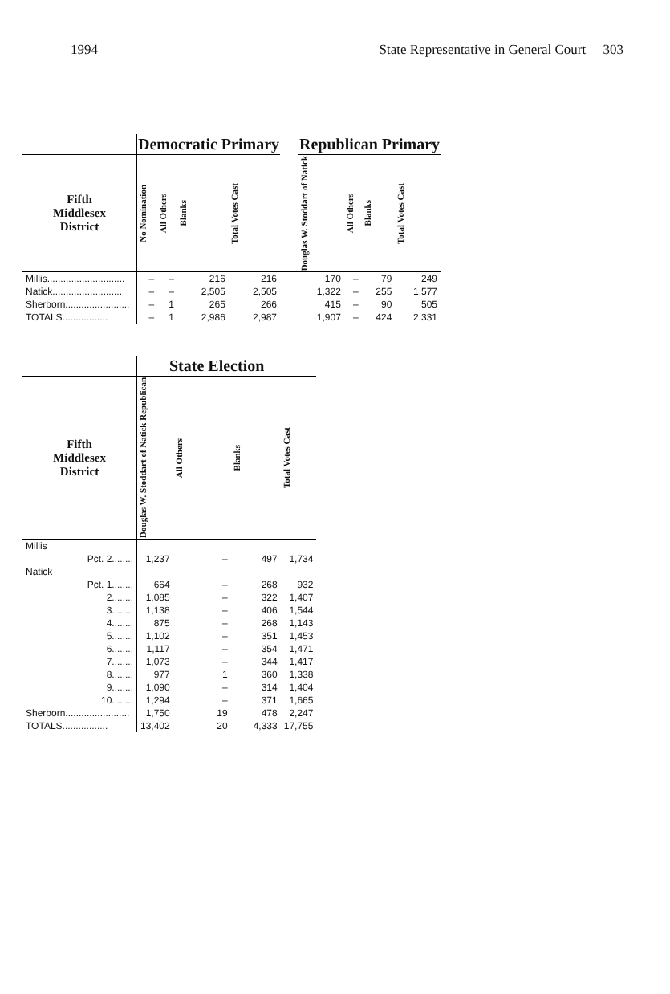1994 State Representative in General Court 303
| | Democratic Primary | | | | | Republican Primary | | | |
| --- | --- | --- | --- | --- | --- | --- | --- | --- | --- |
| Fifth Middlesex District | No Nomination | All Others | Blanks | Total Votes Cast | | Douglas W. Stoddart of Natick | All Others | Blanks | Total Votes Cast |
| Millis............................. | – | – | 216 | 216 | | 170 | – | 79 | 249 |
| Natick.......................... | – | – | 2,505 | 2,505 | | 1,322 | – | 255 | 1,577 |
| Sherborn........................ | – | 1 | 265 | 266 | | 415 | – | 90 | 505 |
| TOTALS................. | – | 1 | 2,986 | 2,987 | | 1,907 | – | 424 | 2,331 |
| | State Election | | | |
| --- | --- | --- | --- | --- |
| Fifth Middlesex District | Douglas W. Stoddart of Natick Republican | All Others | Blanks | Total Votes Cast |
| Millis | | | | |
| Pct. 2........ | 1,237 | – | 497 | 1,734 |
| Natick | | | | |
| Pct. 1........ | 664 | – | 268 | 932 |
| 2........ | 1,085 | – | 322 | 1,407 |
| 3........ | 1,138 | – | 406 | 1,544 |
| 4........ | 875 | – | 268 | 1,143 |
| 5........ | 1,102 | – | 351 | 1,453 |
| 6........ | 1,117 | – | 354 | 1,471 |
| 7........ | 1,073 | – | 344 | 1,417 |
| 8........ | 977 | 1 | 360 | 1,338 |
| 9........ | 1,090 | – | 314 | 1,404 |
| 10........ | 1,294 | – | 371 | 1,665 |
| Sherborn........................ | 1,750 | 19 | 478 | 2,247 |
| TOTALS................. | 13,402 | 20 | 4,333 | 17,755 |